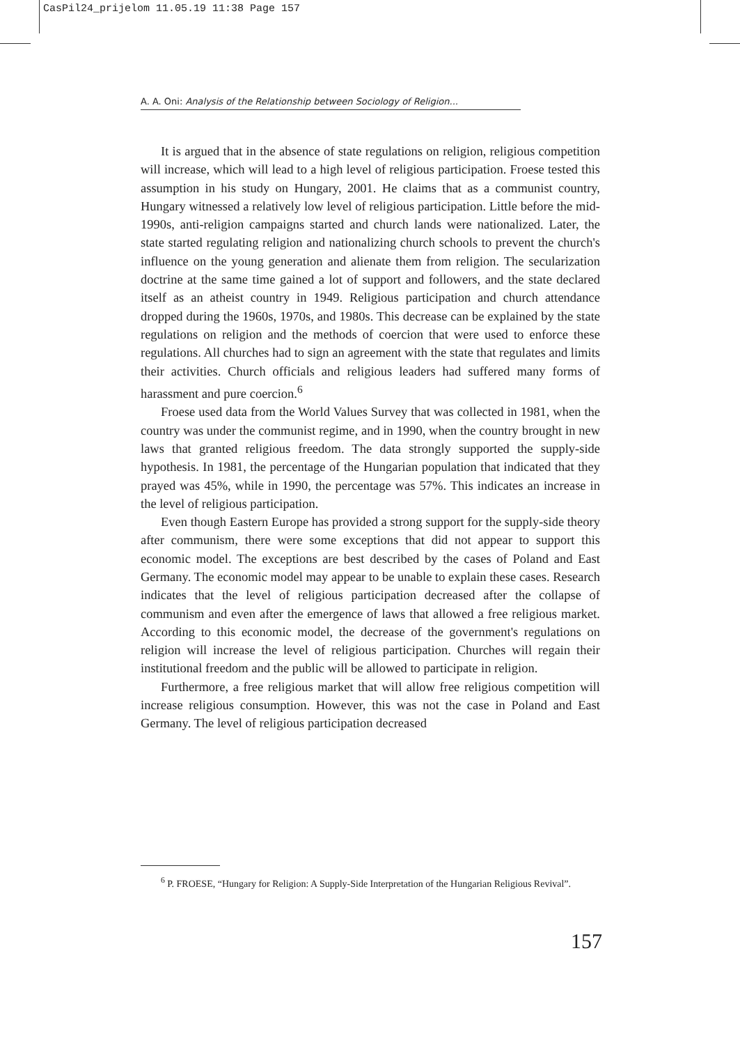CasPil24_prijelom 11.05.19 11:38 Page 157
A. A. Oni: Analysis of the Relationship between Sociology of Religion...
It is argued that in the absence of state regulations on religion, religious competition will increase, which will lead to a high level of religious participation. Froese tested this assumption in his study on Hungary, 2001. He claims that as a communist country, Hungary witnessed a relatively low level of religious participation. Little before the mid-1990s, anti-religion campaigns started and church lands were nationalized. Later, the state started regulating religion and nationalizing church schools to prevent the church's influence on the young generation and alienate them from religion. The secularization doctrine at the same time gained a lot of support and followers, and the state declared itself as an atheist country in 1949. Religious participation and church attendance dropped during the 1960s, 1970s, and 1980s. This decrease can be explained by the state regulations on religion and the methods of coercion that were used to enforce these regulations. All churches had to sign an agreement with the state that regulates and limits their activities. Church officials and religious leaders had suffered many forms of harassment and pure coercion.<sup>6</sup>
Froese used data from the World Values Survey that was collected in 1981, when the country was under the communist regime, and in 1990, when the country brought in new laws that granted religious freedom. The data strongly supported the supply-side hypothesis. In 1981, the percentage of the Hungarian population that indicated that they prayed was 45%, while in 1990, the percentage was 57%. This indicates an increase in the level of religious participation.
Even though Eastern Europe has provided a strong support for the supply-side theory after communism, there were some exceptions that did not appear to support this economic model. The exceptions are best described by the cases of Poland and East Germany. The economic model may appear to be unable to explain these cases. Research indicates that the level of religious participation decreased after the collapse of communism and even after the emergence of laws that allowed a free religious market. According to this economic model, the decrease of the government's regulations on religion will increase the level of religious participation. Churches will regain their institutional freedom and the public will be allowed to participate in religion.
Furthermore, a free religious market that will allow free religious competition will increase religious consumption. However, this was not the case in Poland and East Germany. The level of religious participation decreased
<sup>6</sup> P. FROESE, “Hungary for Religion: A Supply-Side Interpretation of the Hungarian Religious Revival”.
157